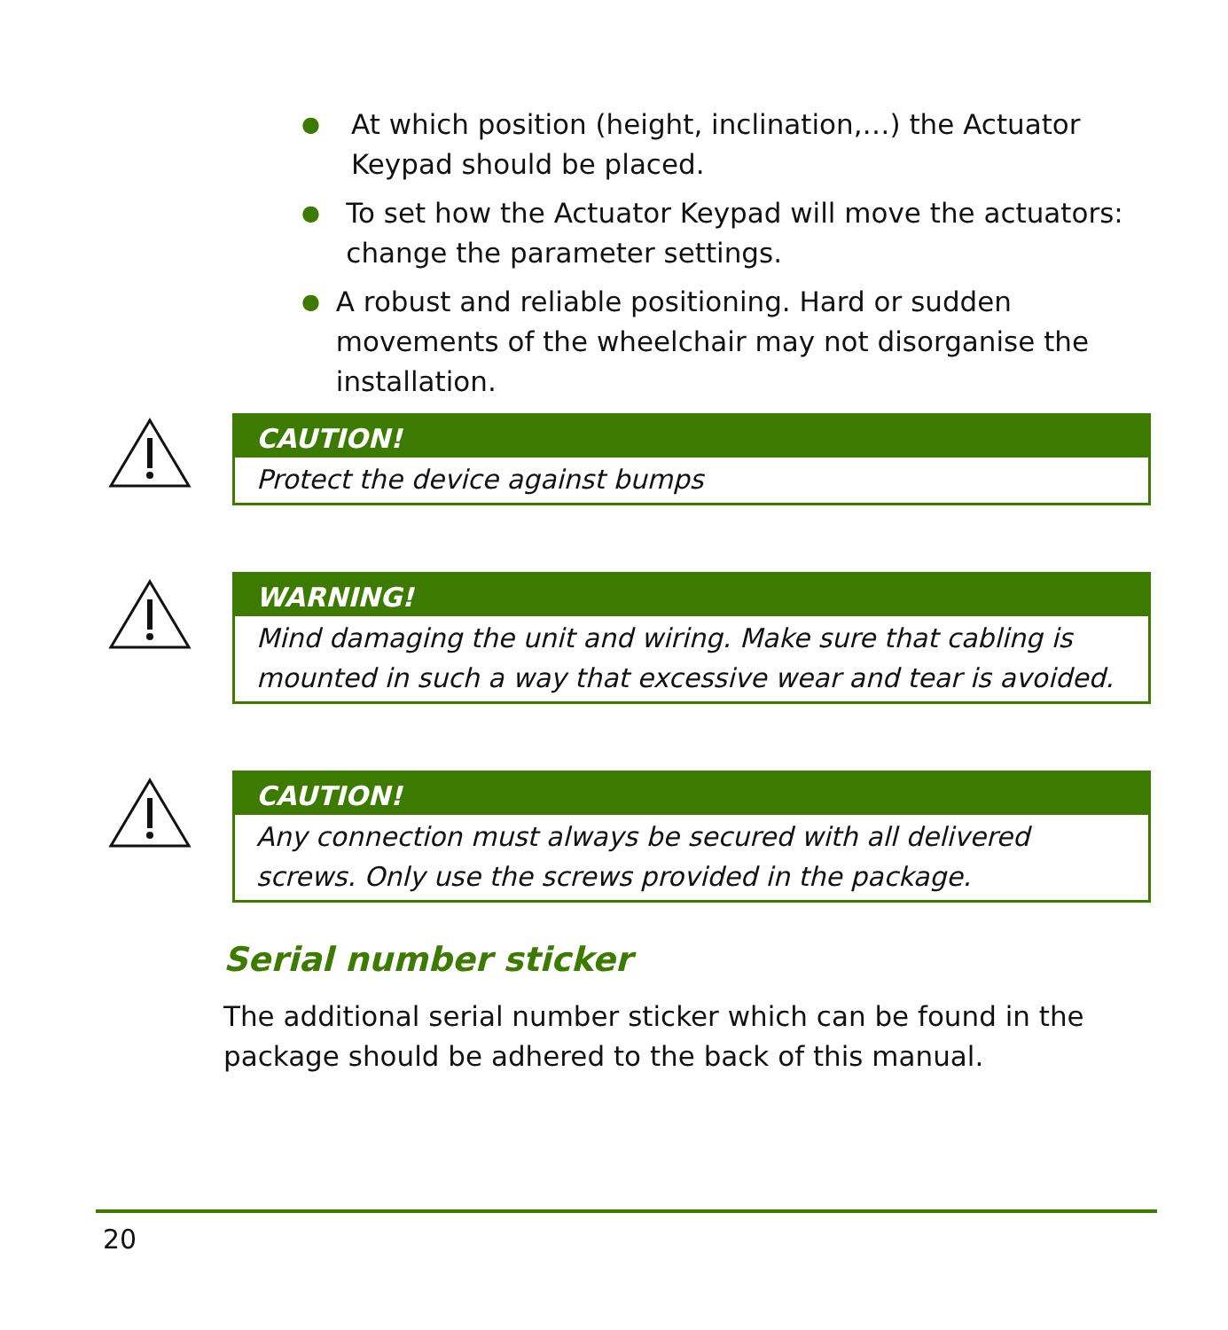● At which position (height, inclination,…) the Actuator Keypad should be placed.
● To set how the Actuator Keypad will move the actuators: change the parameter settings.
● A robust and reliable positioning. Hard or sudden movements of the wheelchair may not disorganise the installation.
CAUTION!
Protect the device against bumps
WARNING!
Mind damaging the unit and wiring. Make sure that cabling is mounted in such a way that excessive wear and tear is avoided.
CAUTION!
Any connection must always be secured with all delivered screws. Only use the screws provided in the package.
Serial number sticker
The additional serial number sticker which can be found in the package should be adhered to the back of this manual.
20